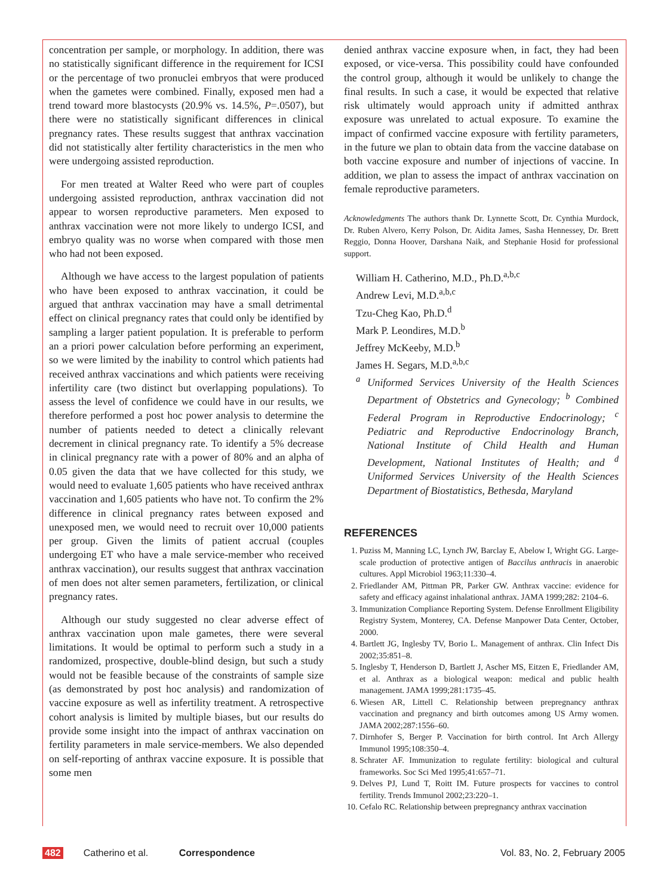concentration per sample, or morphology. In addition, there was no statistically significant difference in the requirement for ICSI or the percentage of two pronuclei embryos that were produced when the gametes were combined. Finally, exposed men had a trend toward more blastocysts (20.9% vs. 14.5%, P=.0507), but there were no statistically significant differences in clinical pregnancy rates. These results suggest that anthrax vaccination did not statistically alter fertility characteristics in the men who were undergoing assisted reproduction.
For men treated at Walter Reed who were part of couples undergoing assisted reproduction, anthrax vaccination did not appear to worsen reproductive parameters. Men exposed to anthrax vaccination were not more likely to undergo ICSI, and embryo quality was no worse when compared with those men who had not been exposed.
Although we have access to the largest population of patients who have been exposed to anthrax vaccination, it could be argued that anthrax vaccination may have a small detrimental effect on clinical pregnancy rates that could only be identified by sampling a larger patient population. It is preferable to perform an a priori power calculation before performing an experiment, so we were limited by the inability to control which patients had received anthrax vaccinations and which patients were receiving infertility care (two distinct but overlapping populations). To assess the level of confidence we could have in our results, we therefore performed a post hoc power analysis to determine the number of patients needed to detect a clinically relevant decrement in clinical pregnancy rate. To identify a 5% decrease in clinical pregnancy rate with a power of 80% and an alpha of 0.05 given the data that we have collected for this study, we would need to evaluate 1,605 patients who have received anthrax vaccination and 1,605 patients who have not. To confirm the 2% difference in clinical pregnancy rates between exposed and unexposed men, we would need to recruit over 10,000 patients per group. Given the limits of patient accrual (couples undergoing ET who have a male service-member who received anthrax vaccination), our results suggest that anthrax vaccination of men does not alter semen parameters, fertilization, or clinical pregnancy rates.
Although our study suggested no clear adverse effect of anthrax vaccination upon male gametes, there were several limitations. It would be optimal to perform such a study in a randomized, prospective, double-blind design, but such a study would not be feasible because of the constraints of sample size (as demonstrated by post hoc analysis) and randomization of vaccine exposure as well as infertility treatment. A retrospective cohort analysis is limited by multiple biases, but our results do provide some insight into the impact of anthrax vaccination on fertility parameters in male service-members. We also depended on self-reporting of anthrax vaccine exposure. It is possible that some men
denied anthrax vaccine exposure when, in fact, they had been exposed, or vice-versa. This possibility could have confounded the control group, although it would be unlikely to change the final results. In such a case, it would be expected that relative risk ultimately would approach unity if admitted anthrax exposure was unrelated to actual exposure. To examine the impact of confirmed vaccine exposure with fertility parameters, in the future we plan to obtain data from the vaccine database on both vaccine exposure and number of injections of vaccine. In addition, we plan to assess the impact of anthrax vaccination on female reproductive parameters.
Acknowledgments The authors thank Dr. Lynnette Scott, Dr. Cynthia Murdock, Dr. Ruben Alvero, Kerry Polson, Dr. Aidita James, Sasha Hennessey, Dr. Brett Reggio, Donna Hoover, Darshana Naik, and Stephanie Hosid for professional support.
William H. Catherino, M.D., Ph.D.<sup>a,b,c</sup>
Andrew Levi, M.D.<sup>a,b,c</sup>
Tzu-Cheg Kao, Ph.D.<sup>d</sup>
Mark P. Leondires, M.D.<sup>b</sup>
Jeffrey McKeeby, M.D.<sup>b</sup>
James H. Segars, M.D.<sup>a,b,c</sup>
<sup>a</sup> Uniformed Services University of the Health Sciences Department of Obstetrics and Gynecology; <sup>b</sup> Combined Federal Program in Reproductive Endocrinology; <sup>c</sup> Pediatric and Reproductive Endocrinology Branch, National Institute of Child Health and Human Development, National Institutes of Health; and <sup>d</sup> Uniformed Services University of the Health Sciences Department of Biostatistics, Bethesda, Maryland
REFERENCES
1. Puziss M, Manning LC, Lynch JW, Barclay E, Abelow I, Wright GG. Large-scale production of protective antigen of Baccilus anthracis in anaerobic cultures. Appl Microbiol 1963;11:330–4.
2. Friedlander AM, Pittman PR, Parker GW. Anthrax vaccine: evidence for safety and efficacy against inhalational anthrax. JAMA 1999;282: 2104–6.
3. Immunization Compliance Reporting System. Defense Enrollment Eligibility Registry System, Monterey, CA. Defense Manpower Data Center, October, 2000.
4. Bartlett JG, Inglesby TV, Borio L. Management of anthrax. Clin Infect Dis 2002;35:851–8.
5. Inglesby T, Henderson D, Bartlett J, Ascher MS, Eitzen E, Friedlander AM, et al. Anthrax as a biological weapon: medical and public health management. JAMA 1999;281:1735–45.
6. Wiesen AR, Littell C. Relationship between prepregnancy anthrax vaccination and pregnancy and birth outcomes among US Army women. JAMA 2002;287:1556–60.
7. Dirnhofer S, Berger P. Vaccination for birth control. Int Arch Allergy Immunol 1995;108:350–4.
8. Schrater AF. Immunization to regulate fertility: biological and cultural frameworks. Soc Sci Med 1995;41:657–71.
9. Delves PJ, Lund T, Roitt IM. Future prospects for vaccines to control fertility. Trends Immunol 2002;23:220–1.
10. Cefalo RC. Relationship between prepregnancy anthrax vaccination
482 Catherino et al. Correspondence Vol. 83, No. 2, February 2005